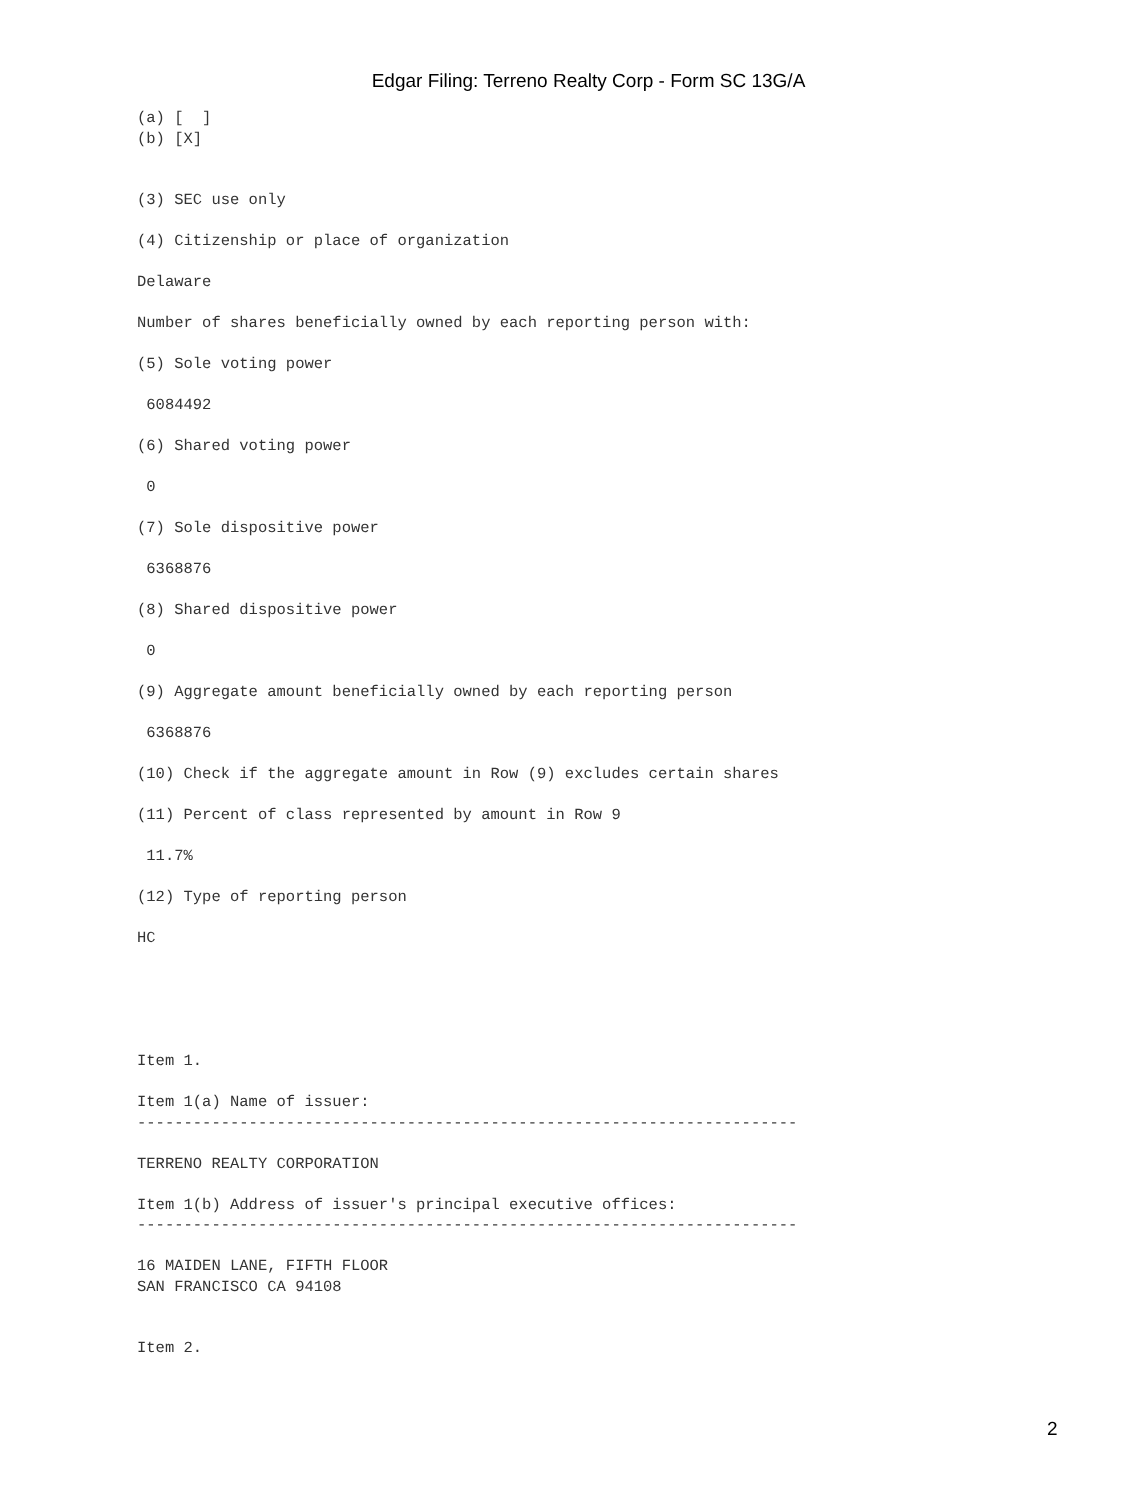Edgar Filing: Terreno Realty Corp - Form SC 13G/A
(a) [  ]
(b) [X]


(3) SEC use only

(4) Citizenship or place of organization

Delaware

Number of shares beneficially owned by each reporting person with:

(5) Sole voting power

 6084492

(6) Shared voting power

 0

(7) Sole dispositive power

 6368876

(8) Shared dispositive power

 0

(9) Aggregate amount beneficially owned by each reporting person

 6368876

(10) Check if the aggregate amount in Row (9) excludes certain shares

(11) Percent of class represented by amount in Row 9

 11.7%

(12) Type of reporting person

HC





Item 1.

Item 1(a) Name of issuer:
-----------------------------------------------------------------------

TERRENO REALTY CORPORATION

Item 1(b) Address of issuer's principal executive offices:
-----------------------------------------------------------------------

16 MAIDEN LANE, FIFTH FLOOR
SAN FRANCISCO CA 94108


Item 2.
2